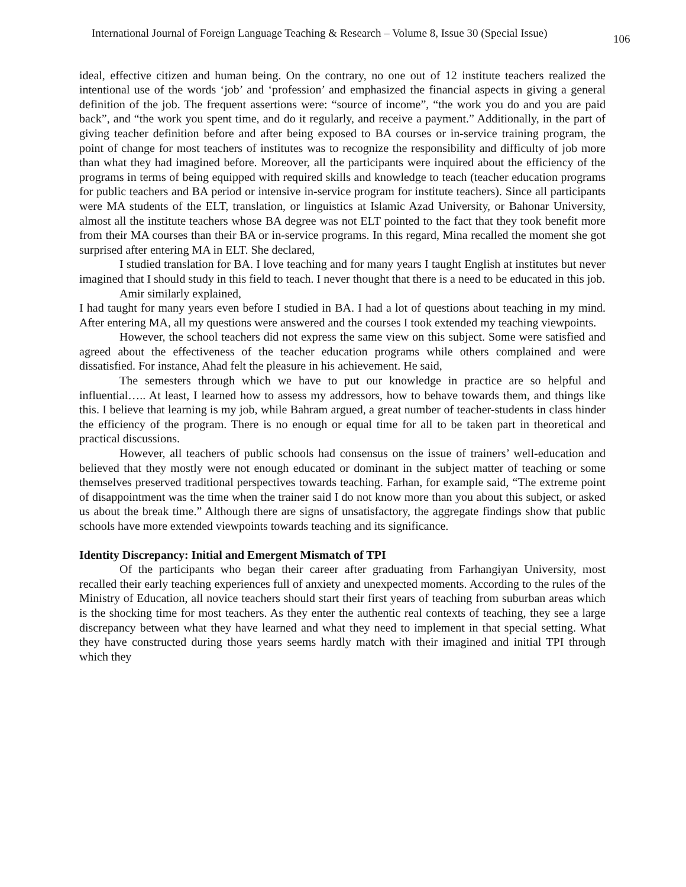International Journal of Foreign Language Teaching & Research – Volume 8, Issue 30 (Special Issue) 106
ideal, effective citizen and human being. On the contrary, no one out of 12 institute teachers realized the intentional use of the words ‘job’ and ‘profession’ and emphasized the financial aspects in giving a general definition of the job. The frequent assertions were: “source of income”, “the work you do and you are paid back”, and “the work you spent time, and do it regularly, and receive a payment.” Additionally, in the part of giving teacher definition before and after being exposed to BA courses or in-service training program, the point of change for most teachers of institutes was to recognize the responsibility and difficulty of job more than what they had imagined before. Moreover, all the participants were inquired about the efficiency of the programs in terms of being equipped with required skills and knowledge to teach (teacher education programs for public teachers and BA period or intensive in-service program for institute teachers). Since all participants were MA students of the ELT, translation, or linguistics at Islamic Azad University, or Bahonar University, almost all the institute teachers whose BA degree was not ELT pointed to the fact that they took benefit more from their MA courses than their BA or in-service programs. In this regard, Mina recalled the moment she got surprised after entering MA in ELT. She declared,
I studied translation for BA. I love teaching and for many years I taught English at institutes but never imagined that I should study in this field to teach. I never thought that there is a need to be educated in this job.
Amir similarly explained,
I had taught for many years even before I studied in BA. I had a lot of questions about teaching in my mind. After entering MA, all my questions were answered and the courses I took extended my teaching viewpoints.
However, the school teachers did not express the same view on this subject. Some were satisfied and agreed about the effectiveness of the teacher education programs while others complained and were dissatisfied. For instance, Ahad felt the pleasure in his achievement. He said,
The semesters through which we have to put our knowledge in practice are so helpful and influential….. At least, I learned how to assess my addressors, how to behave towards them, and things like this. I believe that learning is my job, while Bahram argued, a great number of teacher-students in class hinder the efficiency of the program. There is no enough or equal time for all to be taken part in theoretical and practical discussions.
However, all teachers of public schools had consensus on the issue of trainers’ well-education and believed that they mostly were not enough educated or dominant in the subject matter of teaching or some themselves preserved traditional perspectives towards teaching. Farhan, for example said, “The extreme point of disappointment was the time when the trainer said I do not know more than you about this subject, or asked us about the break time.” Although there are signs of unsatisfactory, the aggregate findings show that public schools have more extended viewpoints towards teaching and its significance.
Identity Discrepancy: Initial and Emergent Mismatch of TPI
Of the participants who began their career after graduating from Farhangiyan University, most recalled their early teaching experiences full of anxiety and unexpected moments. According to the rules of the Ministry of Education, all novice teachers should start their first years of teaching from suburban areas which is the shocking time for most teachers. As they enter the authentic real contexts of teaching, they see a large discrepancy between what they have learned and what they need to implement in that special setting. What they have constructed during those years seems hardly match with their imagined and initial TPI through which they